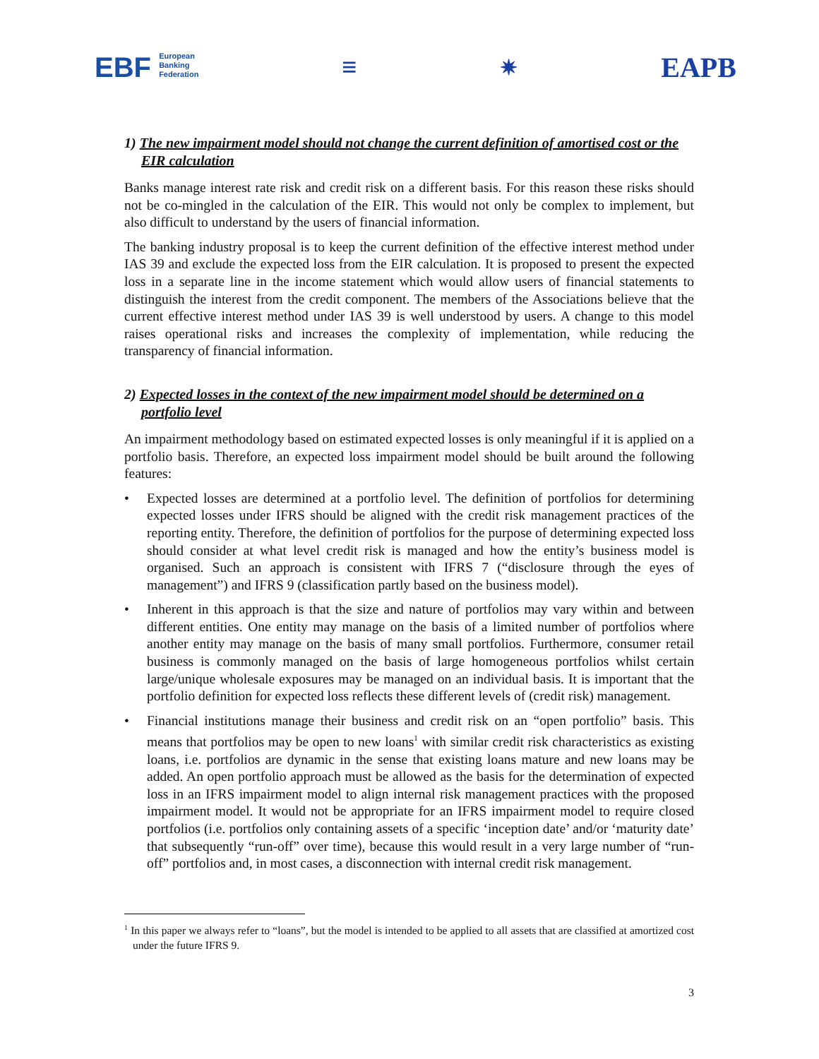EBF European
Banking
Federation
≡
✷
EAPB
1) The new impairment model should not change the current definition of amortised cost or the EIR calculation
Banks manage interest rate risk and credit risk on a different basis. For this reason these risks should not be co-mingled in the calculation of the EIR. This would not only be complex to implement, but also difficult to understand by the users of financial information.
The banking industry proposal is to keep the current definition of the effective interest method under IAS 39 and exclude the expected loss from the EIR calculation. It is proposed to present the expected loss in a separate line in the income statement which would allow users of financial statements to distinguish the interest from the credit component. The members of the Associations believe that the current effective interest method under IAS 39 is well understood by users. A change to this model raises operational risks and increases the complexity of implementation, while reducing the transparency of financial information.
2) Expected losses in the context of the new impairment model should be determined on a portfolio level
An impairment methodology based on estimated expected losses is only meaningful if it is applied on a portfolio basis. Therefore, an expected loss impairment model should be built around the following features:
• Expected losses are determined at a portfolio level. The definition of portfolios for determining expected losses under IFRS should be aligned with the credit risk management practices of the reporting entity. Therefore, the definition of portfolios for the purpose of determining expected loss should consider at what level credit risk is managed and how the entity’s business model is organised. Such an approach is consistent with IFRS 7 (“disclosure through the eyes of management”) and IFRS 9 (classification partly based on the business model).
• Inherent in this approach is that the size and nature of portfolios may vary within and between different entities. One entity may manage on the basis of a limited number of portfolios where another entity may manage on the basis of many small portfolios. Furthermore, consumer retail business is commonly managed on the basis of large homogeneous portfolios whilst certain large/unique wholesale exposures may be managed on an individual basis. It is important that the portfolio definition for expected loss reflects these different levels of (credit risk) management.
• Financial institutions manage their business and credit risk on an “open portfolio” basis. This means that portfolios may be open to new loans<sup>1</sup> with similar credit risk characteristics as existing loans, i.e. portfolios are dynamic in the sense that existing loans mature and new loans may be added. An open portfolio approach must be allowed as the basis for the determination of expected loss in an IFRS impairment model to align internal risk management practices with the proposed impairment model. It would not be appropriate for an IFRS impairment model to require closed portfolios (i.e. portfolios only containing assets of a specific ‘inception date’ and/or ‘maturity date’ that subsequently “run-off” over time), because this would result in a very large number of “run-off” portfolios and, in most cases, a disconnection with internal credit risk management.
<sup>1</sup> In this paper we always refer to “loans”, but the model is intended to be applied to all assets that are classified at amortized cost under the future IFRS 9.
3